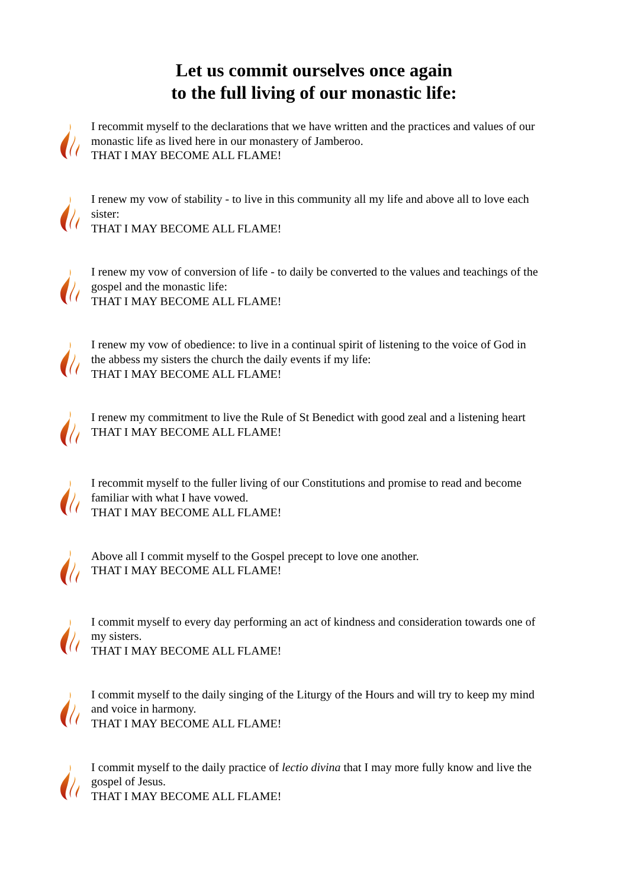Let us commit ourselves once again
to the full living of our monastic life:
I recommit myself to the declarations that we have written and the practices and values of our monastic life as lived here in our monastery of Jamberoo.
THAT I MAY BECOME ALL FLAME!
I renew my vow of stability - to live in this community all my life and above all to love each sister:
THAT I MAY BECOME ALL FLAME!
I renew my vow of conversion of life - to daily be converted to the values and teachings of the gospel and the monastic life:
THAT I MAY BECOME ALL FLAME!
I renew my vow of obedience: to live in a continual spirit of listening to the voice of God in the abbess my sisters the church the daily events if my life:
THAT I MAY BECOME ALL FLAME!
I renew my commitment to live the Rule of St Benedict with good zeal and a listening heart
THAT I MAY BECOME ALL FLAME!
I recommit myself to the fuller living of our Constitutions and promise to read and become familiar with what I have vowed.
THAT I MAY BECOME ALL FLAME!
Above all I commit myself to the Gospel precept to love one another.
THAT I MAY BECOME ALL FLAME!
I commit myself to every day performing an act of kindness and consideration towards one of my sisters.
THAT I MAY BECOME ALL FLAME!
I commit myself to the daily singing of the Liturgy of the Hours and will try to keep my mind and voice in harmony.
THAT I MAY BECOME ALL FLAME!
I commit myself to the daily practice of lectio divina that I may more fully know and live the gospel of Jesus.
THAT I MAY BECOME ALL FLAME!